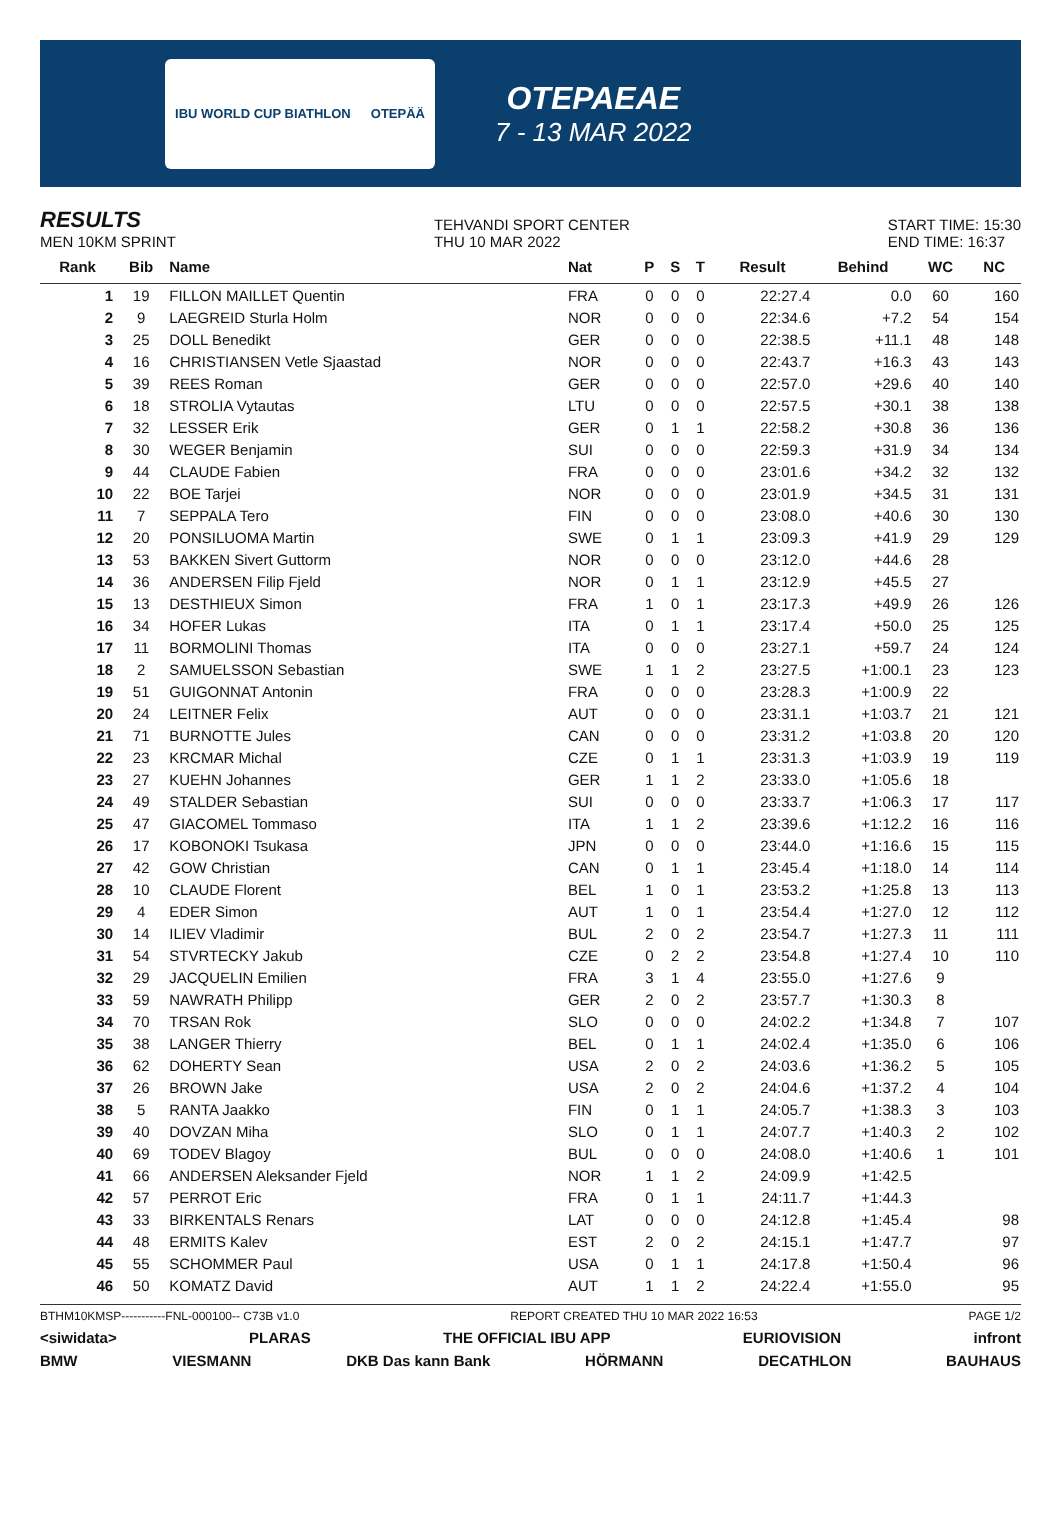IBU WORLD CUP BIATHLON OTEPÄÄ
OTEPAEAE
7 - 13 MAR 2022
RESULTS
MEN 10KM SPRINT
TEHVANDI SPORT CENTER
THU 10 MAR 2022
START TIME: 15:30
END TIME: 16:37
| Rank | Bib | Name | Nat | P | S | T | Result | Behind | WC | NC |
| --- | --- | --- | --- | --- | --- | --- | --- | --- | --- | --- |
| 1 | 19 | FILLON MAILLET Quentin | FRA | 0 | 0 | 0 | 22:27.4 | 0.0 | 60 | 160 |
| 2 | 9 | LAEGREID Sturla Holm | NOR | 0 | 0 | 0 | 22:34.6 | +7.2 | 54 | 154 |
| 3 | 25 | DOLL Benedikt | GER | 0 | 0 | 0 | 22:38.5 | +11.1 | 48 | 148 |
| 4 | 16 | CHRISTIANSEN Vetle Sjaastad | NOR | 0 | 0 | 0 | 22:43.7 | +16.3 | 43 | 143 |
| 5 | 39 | REES Roman | GER | 0 | 0 | 0 | 22:57.0 | +29.6 | 40 | 140 |
| 6 | 18 | STROLIA Vytautas | LTU | 0 | 0 | 0 | 22:57.5 | +30.1 | 38 | 138 |
| 7 | 32 | LESSER Erik | GER | 0 | 1 | 1 | 22:58.2 | +30.8 | 36 | 136 |
| 8 | 30 | WEGER Benjamin | SUI | 0 | 0 | 0 | 22:59.3 | +31.9 | 34 | 134 |
| 9 | 44 | CLAUDE Fabien | FRA | 0 | 0 | 0 | 23:01.6 | +34.2 | 32 | 132 |
| 10 | 22 | BOE Tarjei | NOR | 0 | 0 | 0 | 23:01.9 | +34.5 | 31 | 131 |
| 11 | 7 | SEPPALA Tero | FIN | 0 | 0 | 0 | 23:08.0 | +40.6 | 30 | 130 |
| 12 | 20 | PONSILUOMA Martin | SWE | 0 | 1 | 1 | 23:09.3 | +41.9 | 29 | 129 |
| 13 | 53 | BAKKEN Sivert Guttorm | NOR | 0 | 0 | 0 | 23:12.0 | +44.6 | 28 | |
| 14 | 36 | ANDERSEN Filip Fjeld | NOR | 0 | 1 | 1 | 23:12.9 | +45.5 | 27 | |
| 15 | 13 | DESTHIEUX Simon | FRA | 1 | 0 | 1 | 23:17.3 | +49.9 | 26 | 126 |
| 16 | 34 | HOFER Lukas | ITA | 0 | 1 | 1 | 23:17.4 | +50.0 | 25 | 125 |
| 17 | 11 | BORMOLINI Thomas | ITA | 0 | 0 | 0 | 23:27.1 | +59.7 | 24 | 124 |
| 18 | 2 | SAMUELSSON Sebastian | SWE | 1 | 1 | 2 | 23:27.5 | +1:00.1 | 23 | 123 |
| 19 | 51 | GUIGONNAT Antonin | FRA | 0 | 0 | 0 | 23:28.3 | +1:00.9 | 22 | |
| 20 | 24 | LEITNER Felix | AUT | 0 | 0 | 0 | 23:31.1 | +1:03.7 | 21 | 121 |
| 21 | 71 | BURNOTTE Jules | CAN | 0 | 0 | 0 | 23:31.2 | +1:03.8 | 20 | 120 |
| 22 | 23 | KRCMAR Michal | CZE | 0 | 1 | 1 | 23:31.3 | +1:03.9 | 19 | 119 |
| 23 | 27 | KUEHN Johannes | GER | 1 | 1 | 2 | 23:33.0 | +1:05.6 | 18 | |
| 24 | 49 | STALDER Sebastian | SUI | 0 | 0 | 0 | 23:33.7 | +1:06.3 | 17 | 117 |
| 25 | 47 | GIACOMEL Tommaso | ITA | 1 | 1 | 2 | 23:39.6 | +1:12.2 | 16 | 116 |
| 26 | 17 | KOBONOKI Tsukasa | JPN | 0 | 0 | 0 | 23:44.0 | +1:16.6 | 15 | 115 |
| 27 | 42 | GOW Christian | CAN | 0 | 1 | 1 | 23:45.4 | +1:18.0 | 14 | 114 |
| 28 | 10 | CLAUDE Florent | BEL | 1 | 0 | 1 | 23:53.2 | +1:25.8 | 13 | 113 |
| 29 | 4 | EDER Simon | AUT | 1 | 0 | 1 | 23:54.4 | +1:27.0 | 12 | 112 |
| 30 | 14 | ILIEV Vladimir | BUL | 2 | 0 | 2 | 23:54.7 | +1:27.3 | 11 | 111 |
| 31 | 54 | STVRTECKY Jakub | CZE | 0 | 2 | 2 | 23:54.8 | +1:27.4 | 10 | 110 |
| 32 | 29 | JACQUELIN Emilien | FRA | 3 | 1 | 4 | 23:55.0 | +1:27.6 | 9 | |
| 33 | 59 | NAWRATH Philipp | GER | 2 | 0 | 2 | 23:57.7 | +1:30.3 | 8 | |
| 34 | 70 | TRSAN Rok | SLO | 0 | 0 | 0 | 24:02.2 | +1:34.8 | 7 | 107 |
| 35 | 38 | LANGER Thierry | BEL | 0 | 1 | 1 | 24:02.4 | +1:35.0 | 6 | 106 |
| 36 | 62 | DOHERTY Sean | USA | 2 | 0 | 2 | 24:03.6 | +1:36.2 | 5 | 105 |
| 37 | 26 | BROWN Jake | USA | 2 | 0 | 2 | 24:04.6 | +1:37.2 | 4 | 104 |
| 38 | 5 | RANTA Jaakko | FIN | 0 | 1 | 1 | 24:05.7 | +1:38.3 | 3 | 103 |
| 39 | 40 | DOVZAN Miha | SLO | 0 | 1 | 1 | 24:07.7 | +1:40.3 | 2 | 102 |
| 40 | 69 | TODEV Blagoy | BUL | 0 | 0 | 0 | 24:08.0 | +1:40.6 | 1 | 101 |
| 41 | 66 | ANDERSEN Aleksander Fjeld | NOR | 1 | 1 | 2 | 24:09.9 | +1:42.5 | | |
| 42 | 57 | PERROT Eric | FRA | 0 | 1 | 1 | 24:11.7 | +1:44.3 | | |
| 43 | 33 | BIRKENTALS Renars | LAT | 0 | 0 | 0 | 24:12.8 | +1:45.4 | | 98 |
| 44 | 48 | ERMITS Kalev | EST | 2 | 0 | 2 | 24:15.1 | +1:47.7 | | 97 |
| 45 | 55 | SCHOMMER Paul | USA | 0 | 1 | 1 | 24:17.8 | +1:50.4 | | 96 |
| 46 | 50 | KOMATZ David | AUT | 1 | 1 | 2 | 24:22.4 | +1:55.0 | | 95 |
BTHM10KMSP-----------FNL-000100-- C73B v1.0 REPORT CREATED THU 10 MAR 2022 16:53 PAGE 1/2
<siwidata> PLARAS THE OFFICIAL IBU APP EURIOVISION infront
BMW VIESMANN DKB Das kann Bank HÖRMANN DECATHLON BAUHAUS